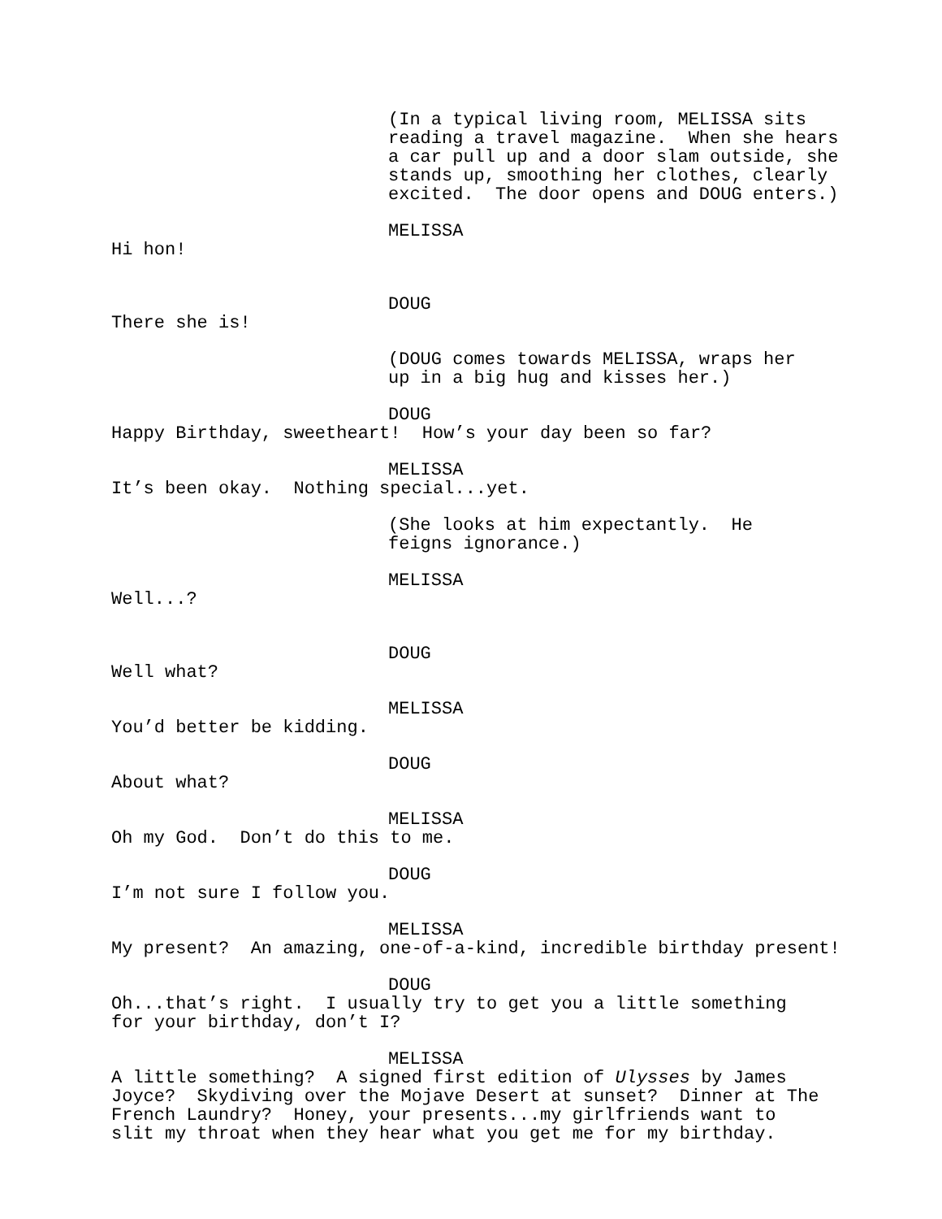(In a typical living room, MELISSA sits reading a travel magazine. When she hears a car pull up and a door slam outside, she stands up, smoothing her clothes, clearly excited. The door opens and DOUG enters.)
MELISSA
Hi hon!
DOUG
There she is!
(DOUG comes towards MELISSA, wraps her up in a big hug and kisses her.)
DOUG
Happy Birthday, sweetheart! How’s your day been so far?
MELISSA
It’s been okay. Nothing special...yet.
(She looks at him expectantly. He feigns ignorance.)
MELISSA
Well...?
DOUG
Well what?
MELISSA
You’d better be kidding.
DOUG
About what?
MELISSA
Oh my God. Don’t do this to me.
DOUG
I’m not sure I follow you.
MELISSA
My present? An amazing, one-of-a-kind, incredible birthday present!
DOUG
Oh...that’s right. I usually try to get you a little something for your birthday, don’t I?
MELISSA
A little something? A signed first edition of Ulysses by James Joyce? Skydiving over the Mojave Desert at sunset? Dinner at The French Laundry? Honey, your presents...my girlfriends want to slit my throat when they hear what you get me for my birthday.